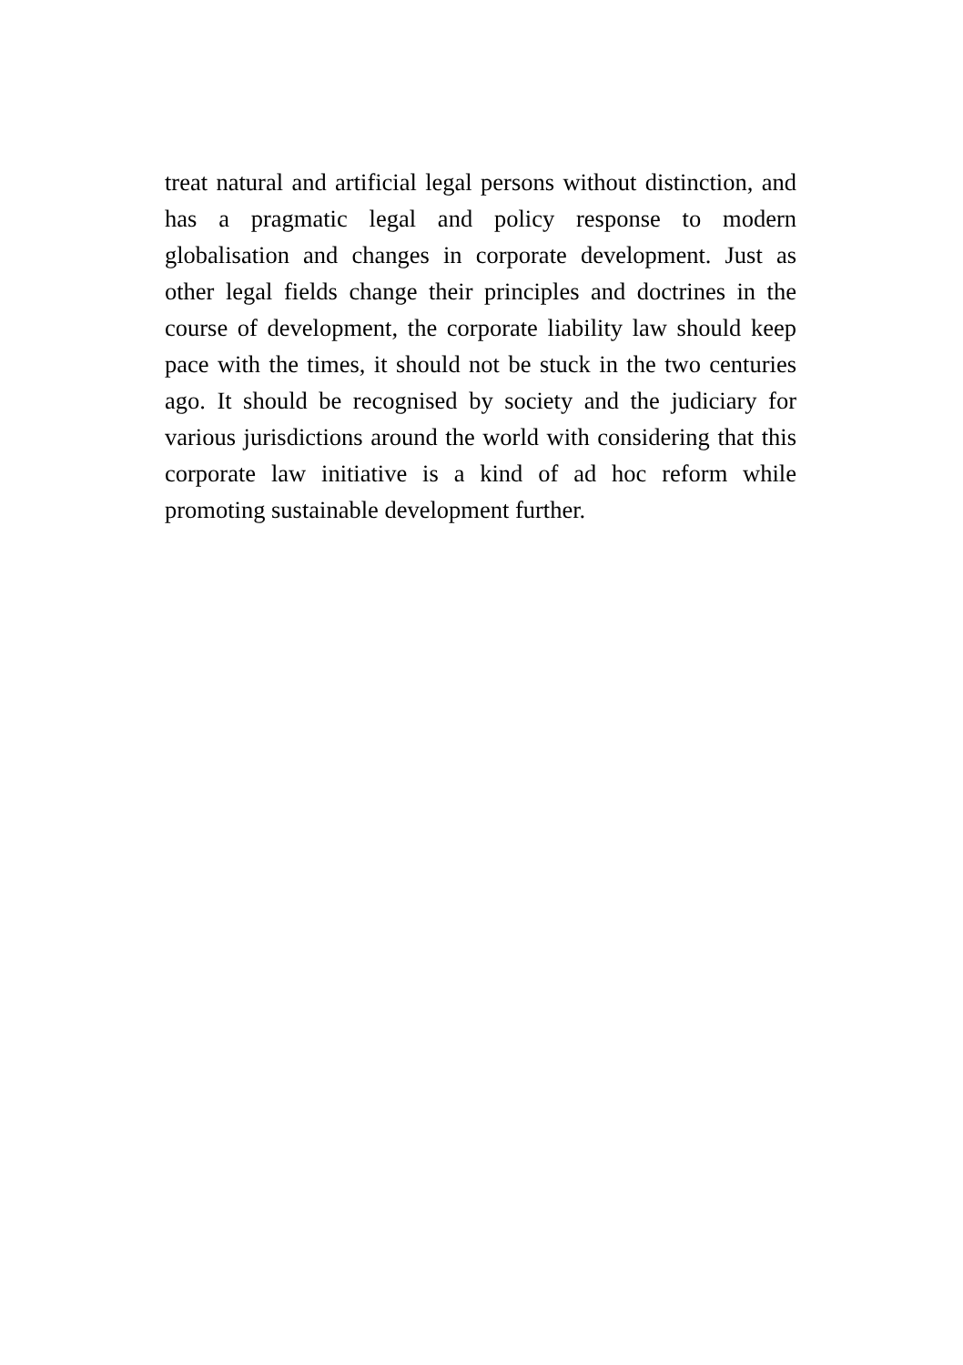treat natural and artificial legal persons without distinction, and has a pragmatic legal and policy response to modern globalisation and changes in corporate development. Just as other legal fields change their principles and doctrines in the course of development, the corporate liability law should keep pace with the times, it should not be stuck in the two centuries ago. It should be recognised by society and the judiciary for various jurisdictions around the world with considering that this corporate law initiative is a kind of ad hoc reform while promoting sustainable development further.